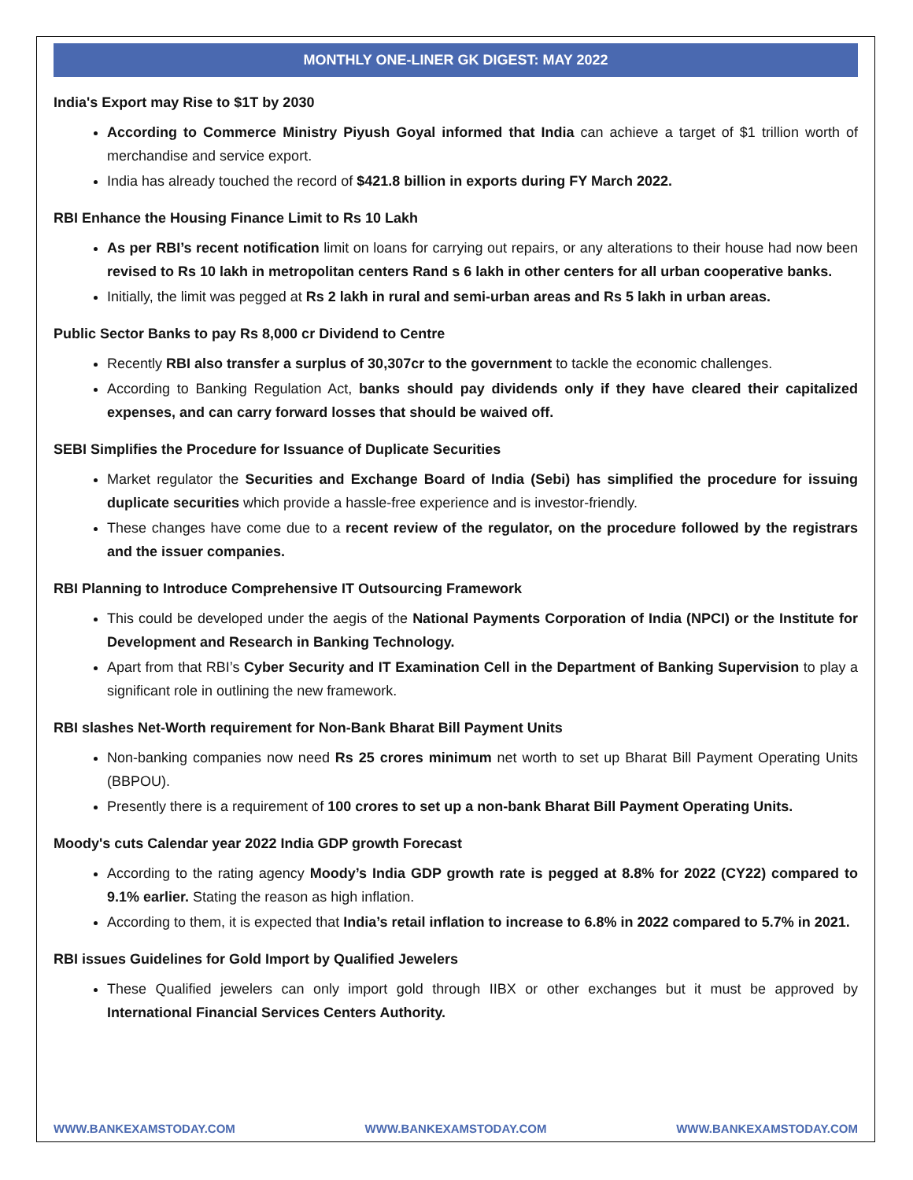MONTHLY ONE-LINER GK DIGEST: MAY 2022
India's Export may Rise to $1T by 2030
According to Commerce Ministry Piyush Goyal informed that India can achieve a target of $1 trillion worth of merchandise and service export.
India has already touched the record of $421.8 billion in exports during FY March 2022.
RBI Enhance the Housing Finance Limit to Rs 10 Lakh
As per RBI’s recent notification limit on loans for carrying out repairs, or any alterations to their house had now been revised to Rs 10 lakh in metropolitan centers Rand s 6 lakh in other centers for all urban cooperative banks.
Initially, the limit was pegged at Rs 2 lakh in rural and semi-urban areas and Rs 5 lakh in urban areas.
Public Sector Banks to pay Rs 8,000 cr Dividend to Centre
Recently RBI also transfer a surplus of 30,307cr to the government to tackle the economic challenges.
According to Banking Regulation Act, banks should pay dividends only if they have cleared their capitalized expenses, and can carry forward losses that should be waived off.
SEBI Simplifies the Procedure for Issuance of Duplicate Securities
Market regulator the Securities and Exchange Board of India (Sebi) has simplified the procedure for issuing duplicate securities which provide a hassle-free experience and is investor-friendly.
These changes have come due to a recent review of the regulator, on the procedure followed by the registrars and the issuer companies.
RBI Planning to Introduce Comprehensive IT Outsourcing Framework
This could be developed under the aegis of the National Payments Corporation of India (NPCI) or the Institute for Development and Research in Banking Technology.
Apart from that RBI’s Cyber Security and IT Examination Cell in the Department of Banking Supervision to play a significant role in outlining the new framework.
RBI slashes Net-Worth requirement for Non-Bank Bharat Bill Payment Units
Non-banking companies now need Rs 25 crores minimum net worth to set up Bharat Bill Payment Operating Units (BBPOU).
Presently there is a requirement of 100 crores to set up a non-bank Bharat Bill Payment Operating Units.
Moody's cuts Calendar year 2022 India GDP growth Forecast
According to the rating agency Moody’s India GDP growth rate is pegged at 8.8% for 2022 (CY22) compared to 9.1% earlier. Stating the reason as high inflation.
According to them, it is expected that India’s retail inflation to increase to 6.8% in 2022 compared to 5.7% in 2021.
RBI issues Guidelines for Gold Import by Qualified Jewelers
These Qualified jewelers can only import gold through IIBX or other exchanges but it must be approved by International Financial Services Centers Authority.
WWW.BANKEXAMSTODAY.COM WWW.BANKEXAMSTODAY.COM WWW.BANKEXAMSTODAY.COM